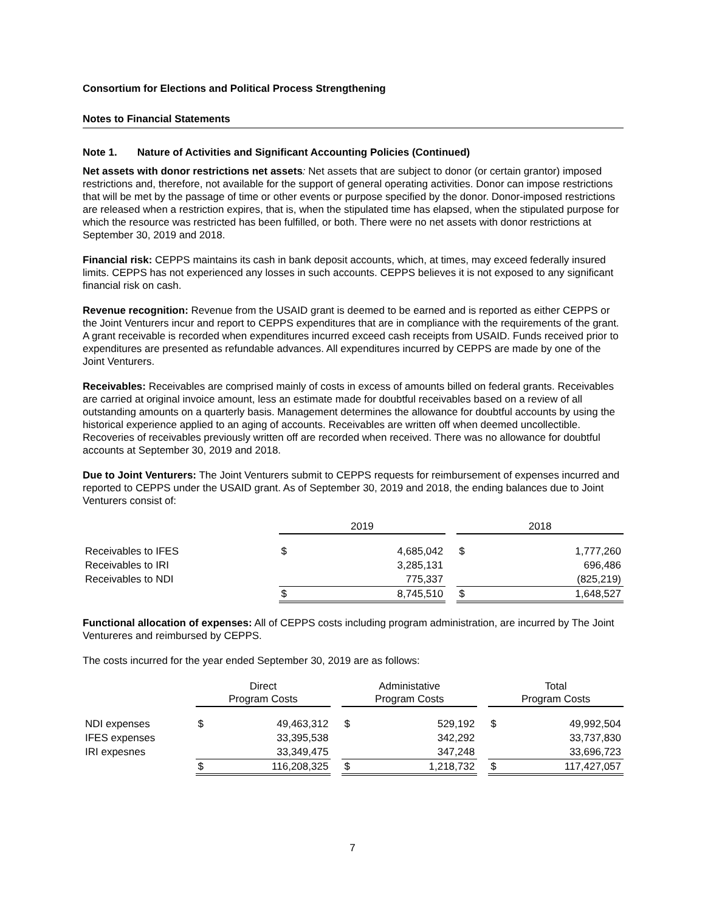Consortium for Elections and Political Process Strengthening
Notes to Financial Statements
Note 1. Nature of Activities and Significant Accounting Policies (Continued)
Net assets with donor restrictions net assets: Net assets that are subject to donor (or certain grantor) imposed restrictions and, therefore, not available for the support of general operating activities. Donor can impose restrictions that will be met by the passage of time or other events or purpose specified by the donor. Donor-imposed restrictions are released when a restriction expires, that is, when the stipulated time has elapsed, when the stipulated purpose for which the resource was restricted has been fulfilled, or both. There were no net assets with donor restrictions at September 30, 2019 and 2018.
Financial risk: CEPPS maintains its cash in bank deposit accounts, which, at times, may exceed federally insured limits. CEPPS has not experienced any losses in such accounts. CEPPS believes it is not exposed to any significant financial risk on cash.
Revenue recognition: Revenue from the USAID grant is deemed to be earned and is reported as either CEPPS or the Joint Venturers incur and report to CEPPS expenditures that are in compliance with the requirements of the grant. A grant receivable is recorded when expenditures incurred exceed cash receipts from USAID. Funds received prior to expenditures are presented as refundable advances. All expenditures incurred by CEPPS are made by one of the Joint Venturers.
Receivables: Receivables are comprised mainly of costs in excess of amounts billed on federal grants. Receivables are carried at original invoice amount, less an estimate made for doubtful receivables based on a review of all outstanding amounts on a quarterly basis. Management determines the allowance for doubtful accounts by using the historical experience applied to an aging of accounts. Receivables are written off when deemed uncollectible. Recoveries of receivables previously written off are recorded when received. There was no allowance for doubtful accounts at September 30, 2019 and 2018.
Due to Joint Venturers: The Joint Venturers submit to CEPPS requests for reimbursement of expenses incurred and reported to CEPPS under the USAID grant. As of September 30, 2019 and 2018, the ending balances due to Joint Venturers consist of:
| | 2019 | | | 2018 | |
| Receivables to IFES | $ | 4,685,042 | | $ | 1,777,260 |
| Receivables to IRI | | 3,285,131 | | | 696,486 |
| Receivables to NDI | | 775,337 | | | (825,219) |
| | $ | 8,745,510 | | $ | 1,648,527 |
Functional allocation of expenses: All of CEPPS costs including program administration, are incurred by The Joint Ventureres and reimbursed by CEPPS.
The costs incurred for the year ended September 30, 2019 are as follows:
| | Direct Program Costs | | | Administative Program Costs | | | Total Program Costs | |
| NDI expenses | $ | 49,463,312 | | $ | 529,192 | | $ | 49,992,504 |
| IFES expenses | | 33,395,538 | | | 342,292 | | | 33,737,830 |
| IRI expesnes | | 33,349,475 | | | 347,248 | | | 33,696,723 |
| | $ | 116,208,325 | | $ | 1,218,732 | | $ | 117,427,057 |
7